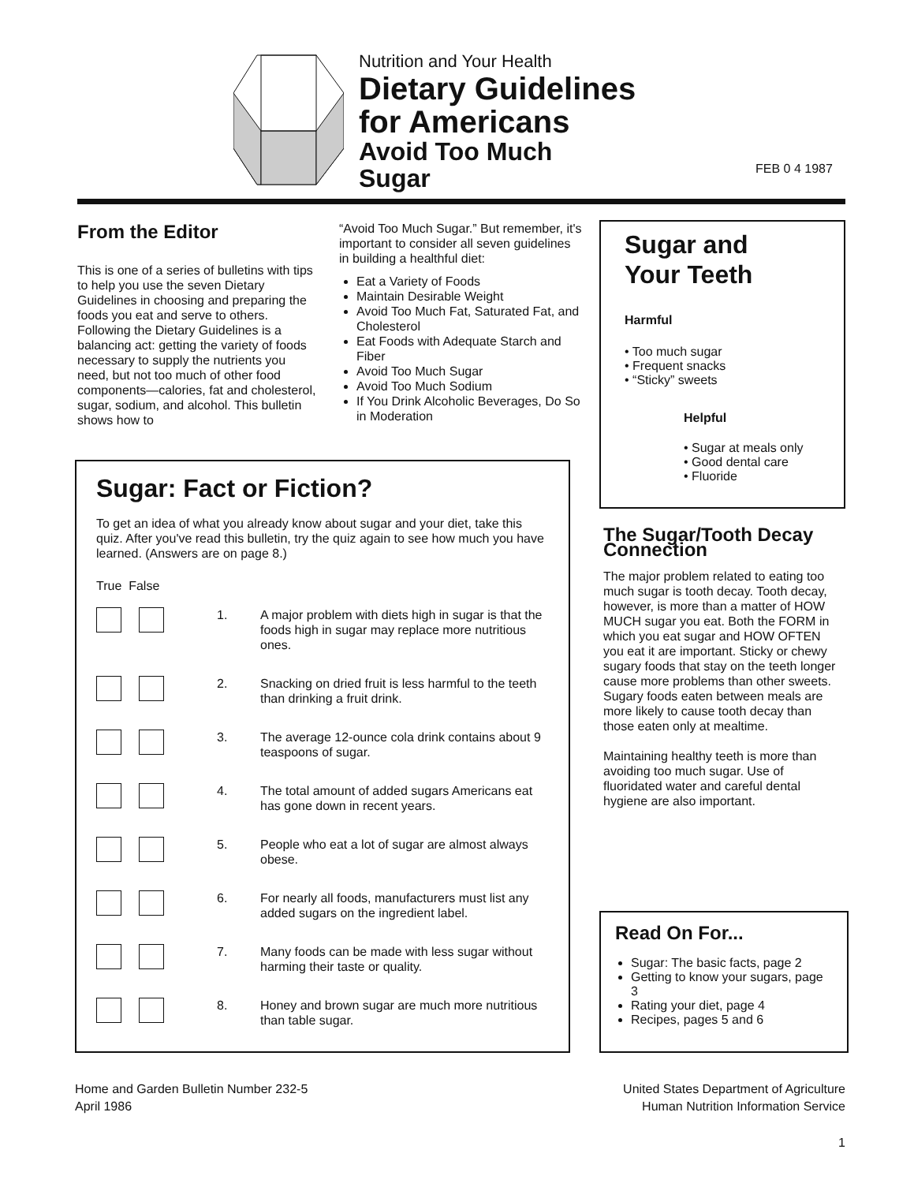Nutrition and Your Health
Dietary Guidelines
for Americans
Avoid Too Much
Sugar
FEB 0 4 1987
From the Editor
This is one of a series of bulletins with tips to help you use the seven Dietary Guidelines in choosing and preparing the foods you eat and serve to others. Following the Dietary Guidelines is a balancing act: getting the variety of foods necessary to supply the nutrients you need, but not too much of other food components—calories, fat and cholesterol, sugar, sodium, and alcohol. This bulletin shows how to
“Avoid Too Much Sugar.” But remember, it's important to consider all seven guidelines in building a healthful diet:
Eat a Variety of Foods
Maintain Desirable Weight
Avoid Too Much Fat, Saturated Fat, and Cholesterol
Eat Foods with Adequate Starch and Fiber
Avoid Too Much Sugar
Avoid Too Much Sodium
If You Drink Alcoholic Beverages, Do So in Moderation
Sugar and
Your Teeth
Harmful
• Too much sugar
• Frequent snacks
• “Sticky” sweets
Helpful
• Sugar at meals only
• Good dental care
• Fluoride
Sugar: Fact or Fiction?
To get an idea of what you already know about sugar and your diet, take this quiz. After you've read this bulletin, try the quiz again to see how much you have learned. (Answers are on page 8.)
True False
1. A major problem with diets high in sugar is that the foods high in sugar may replace more nutritious ones.
2. Snacking on dried fruit is less harmful to the teeth than drinking a fruit drink.
3. The average 12-ounce cola drink contains about 9 teaspoons of sugar.
4. The total amount of added sugars Americans eat has gone down in recent years.
5. People who eat a lot of sugar are almost always obese.
6. For nearly all foods, manufacturers must list any added sugars on the ingredient label.
7. Many foods can be made with less sugar without harming their taste or quality.
8. Honey and brown sugar are much more nutritious than table sugar.
The Sugar/Tooth Decay Connection
The major problem related to eating too much sugar is tooth decay. Tooth decay, however, is more than a matter of HOW MUCH sugar you eat. Both the FORM in which you eat sugar and HOW OFTEN you eat it are important. Sticky or chewy sugary foods that stay on the teeth longer cause more problems than other sweets. Sugary foods eaten between meals are more likely to cause tooth decay than those eaten only at mealtime.
Maintaining healthy teeth is more than avoiding too much sugar. Use of fluoridated water and careful dental hygiene are also important.
Read On For...
Sugar: The basic facts, page 2
Getting to know your sugars, page 3
Rating your diet, page 4
Recipes, pages 5 and 6
Home and Garden Bulletin Number 232-5
April 1986
United States Department of Agriculture
Human Nutrition Information Service
1